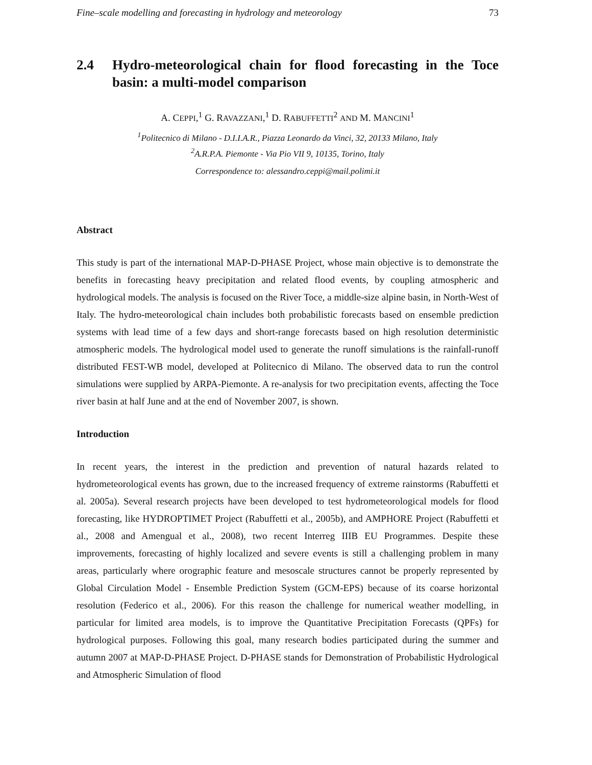Fine–scale modelling and forecasting in hydrology and meteorology 73
2.4 Hydro-meteorological chain for flood forecasting in the Toce basin: a multi-model comparison
A. CEPPI,<sup>1</sup> G. RAVAZZANI,<sup>1</sup> D. RABUFFETTI<sup>2</sup> AND M. MANCINI<sup>1</sup>
<sup>1</sup> Politecnico di Milano - D.I.I.A.R., Piazza Leonardo da Vinci, 32, 20133 Milano, Italy
<sup>2</sup> A.R.P.A. Piemonte - Via Pio VII 9, 10135, Torino, Italy
Correspondence to: alessandro.ceppi@mail.polimi.it
Abstract
This study is part of the international MAP-D-PHASE Project, whose main objective is to demonstrate the benefits in forecasting heavy precipitation and related flood events, by coupling atmospheric and hydrological models. The analysis is focused on the River Toce, a middle-size alpine basin, in North-West of Italy. The hydro-meteorological chain includes both probabilistic forecasts based on ensemble prediction systems with lead time of a few days and short-range forecasts based on high resolution deterministic atmospheric models. The hydrological model used to generate the runoff simulations is the rainfall-runoff distributed FEST-WB model, developed at Politecnico di Milano. The observed data to run the control simulations were supplied by ARPA-Piemonte. A re-analysis for two precipitation events, affecting the Toce river basin at half June and at the end of November 2007, is shown.
Introduction
In recent years, the interest in the prediction and prevention of natural hazards related to hydrometeorological events has grown, due to the increased frequency of extreme rainstorms (Rabuffetti et al. 2005a). Several research projects have been developed to test hydrometeorological models for flood forecasting, like HYDROPTIMET Project (Rabuffetti et al., 2005b), and AMPHORE Project (Rabuffetti et al., 2008 and Amengual et al., 2008), two recent Interreg IIIB EU Programmes. Despite these improvements, forecasting of highly localized and severe events is still a challenging problem in many areas, particularly where orographic feature and mesoscale structures cannot be properly represented by Global Circulation Model - Ensemble Prediction System (GCM-EPS) because of its coarse horizontal resolution (Federico et al., 2006). For this reason the challenge for numerical weather modelling, in particular for limited area models, is to improve the Quantitative Precipitation Forecasts (QPFs) for hydrological purposes. Following this goal, many research bodies participated during the summer and autumn 2007 at MAP-D-PHASE Project. D-PHASE stands for Demonstration of Probabilistic Hydrological and Atmospheric Simulation of flood